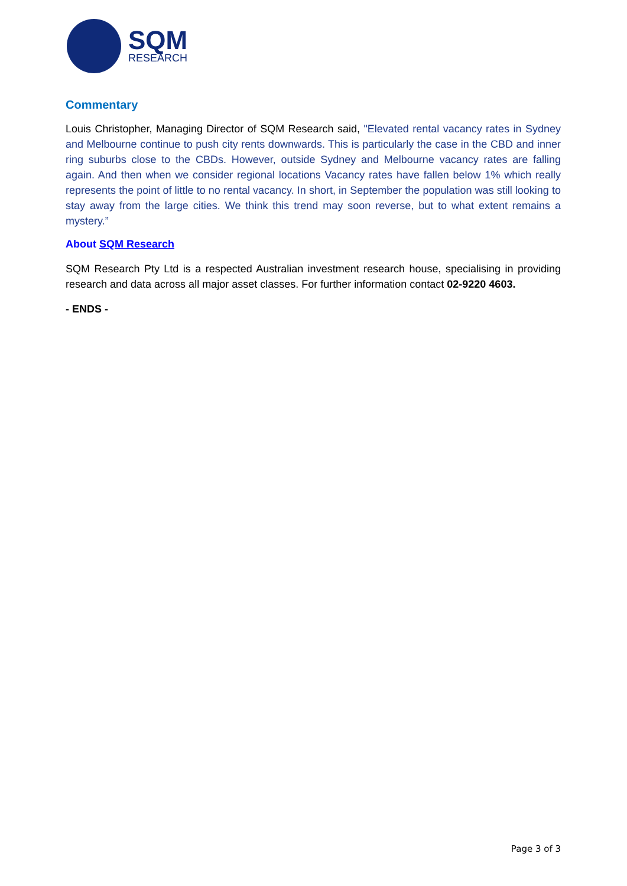SQM
RESEARCH
Commentary
Louis Christopher, Managing Director of SQM Research said, "Elevated rental vacancy rates in Sydney and Melbourne continue to push city rents downwards. This is particularly the case in the CBD and inner ring suburbs close to the CBDs. However, outside Sydney and Melbourne vacancy rates are falling again. And then when we consider regional locations Vacancy rates have fallen below 1% which really represents the point of little to no rental vacancy. In short, in September the population was still looking to stay away from the large cities. We think this trend may soon reverse, but to what extent remains a mystery.”
About SQM Research
SQM Research Pty Ltd is a respected Australian investment research house, specialising in providing research and data across all major asset classes. For further information contact 02-9220 4603.
- ENDS -
Page 3 of 3